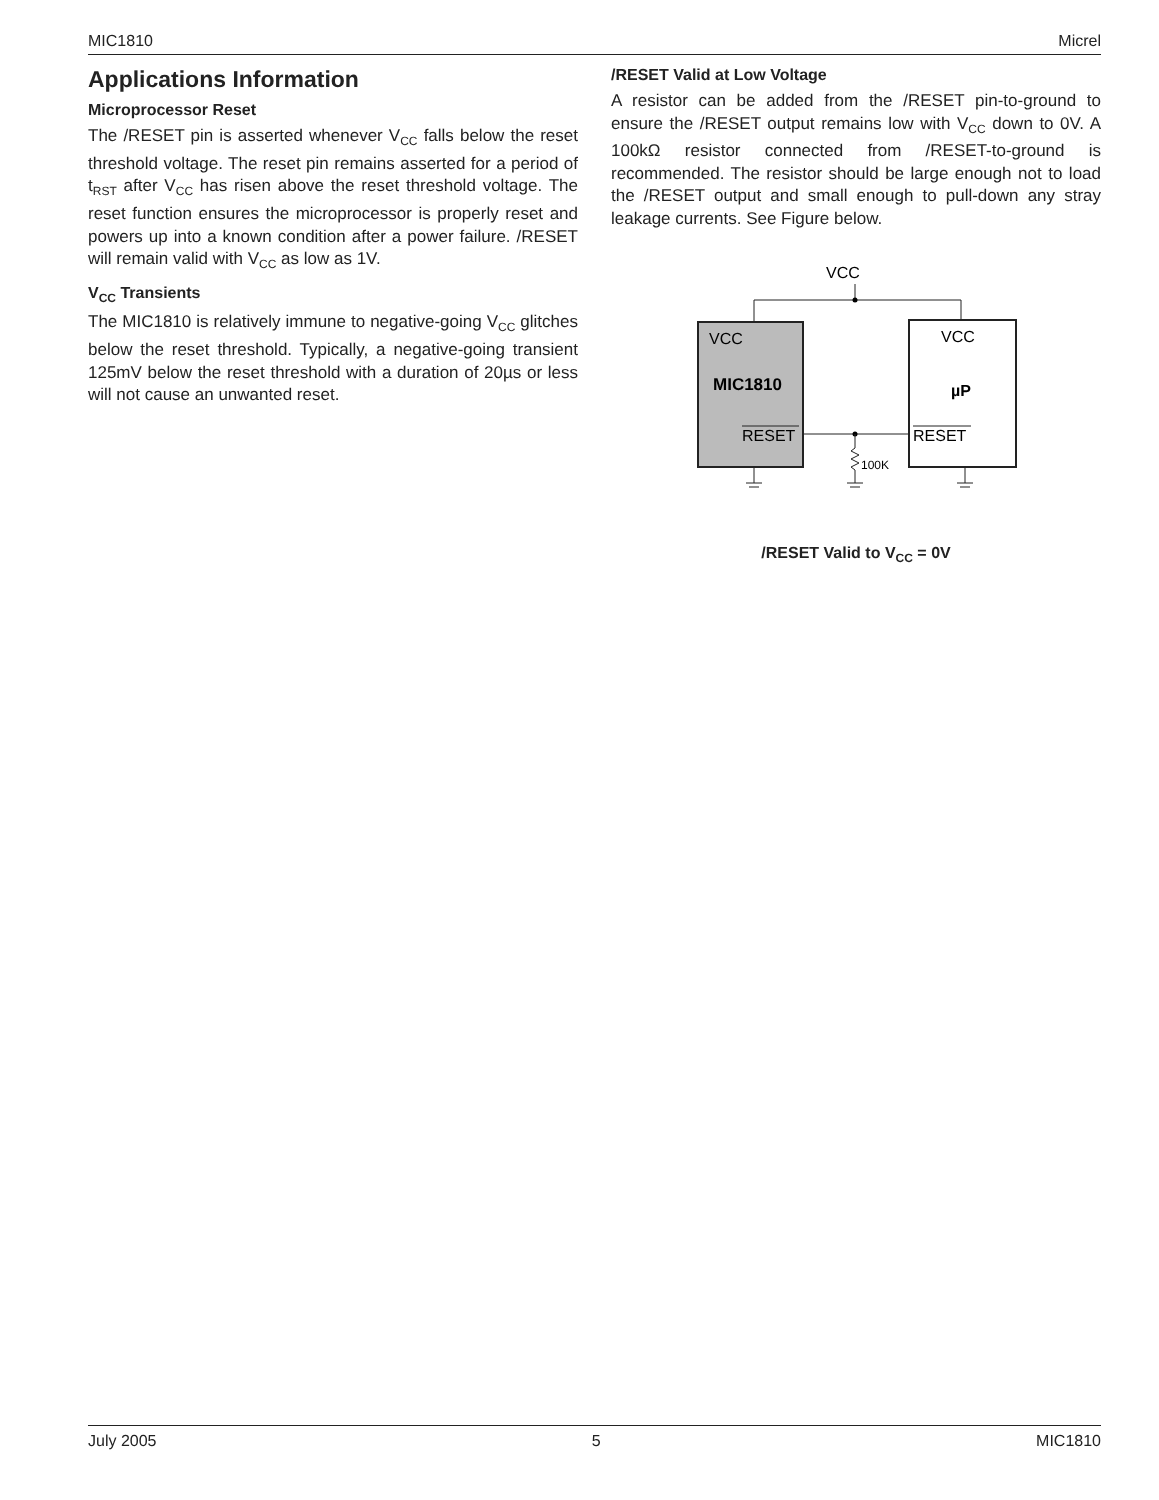MIC1810 Micrel
Applications Information
Microprocessor Reset
The /RESET pin is asserted whenever V<sub>CC</sub> falls below the reset threshold voltage. The reset pin remains asserted for a period of t<sub>RST</sub> after V<sub>CC</sub> has risen above the reset threshold voltage. The reset function ensures the microprocessor is properly reset and powers up into a known condition after a power failure. /RESET will remain valid with V<sub>CC</sub> as low as 1V.
V<sub>CC</sub> Transients
The MIC1810 is relatively immune to negative-going V<sub>CC</sub> glitches below the reset threshold. Typically, a negative-going transient 125mV below the reset threshold with a duration of 20µs or less will not cause an unwanted reset.
/RESET Valid at Low Voltage
A resistor can be added from the /RESET pin-to-ground to ensure the /RESET output remains low with V<sub>CC</sub> down to 0V. A 100kΩ resistor connected from /RESET-to-ground is recommended. The resistor should be large enough not to load the /RESET output and small enough to pull-down any stray leakage currents. See Figure below.
VCC
VCC
MIC1810
RESET
VCC
µP
RESET
100K
/RESET Valid to V<sub>CC</sub> = 0V
July 2005 5 MIC1810